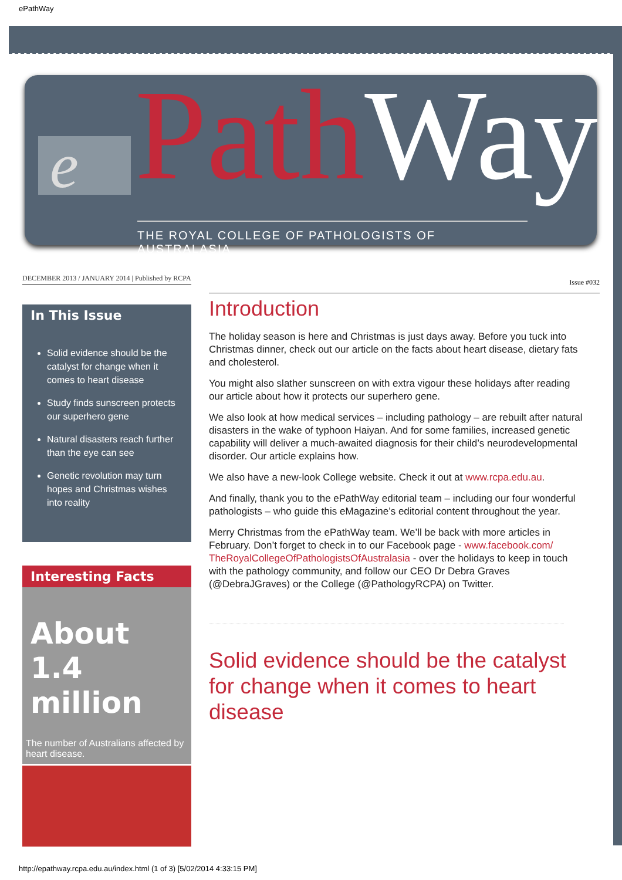ePathWay
e PathWay
THE ROYAL COLLEGE OF PATHOLOGISTS OF AUSTRALASIA
DECEMBER 2013 / JANUARY 2014 | Published by RCPA
Issue #032
In This Issue
Solid evidence should be the catalyst for change when it comes to heart disease
Study finds sunscreen protects our superhero gene
Natural disasters reach further than the eye can see
Genetic revolution may turn hopes and Christmas wishes into reality
Interesting Facts
About 1.4 million
The number of Australians affected by heart disease.
Introduction
The holiday season is here and Christmas is just days away. Before you tuck into Christmas dinner, check out our article on the facts about heart disease, dietary fats and cholesterol.
You might also slather sunscreen on with extra vigour these holidays after reading our article about how it protects our superhero gene.
We also look at how medical services – including pathology – are rebuilt after natural disasters in the wake of typhoon Haiyan. And for some families, increased genetic capability will deliver a much-awaited diagnosis for their child’s neurodevelopmental disorder. Our article explains how.
We also have a new-look College website. Check it out at www.rcpa.edu.au.
And finally, thank you to the ePathWay editorial team – including our four wonderful pathologists – who guide this eMagazine’s editorial content throughout the year.
Merry Christmas from the ePathWay team. We’ll be back with more articles in February. Don’t forget to check in to our Facebook page - www.facebook.com/ TheRoyalCollegeOfPathologistsOfAustralasia - over the holidays to keep in touch with the pathology community, and follow our CEO Dr Debra Graves (@DebraJGraves) or the College (@PathologyRCPA) on Twitter.
Solid evidence should be the catalyst for change when it comes to heart disease
http://epathway.rcpa.edu.au/index.html (1 of 3) [5/02/2014 4:33:15 PM]